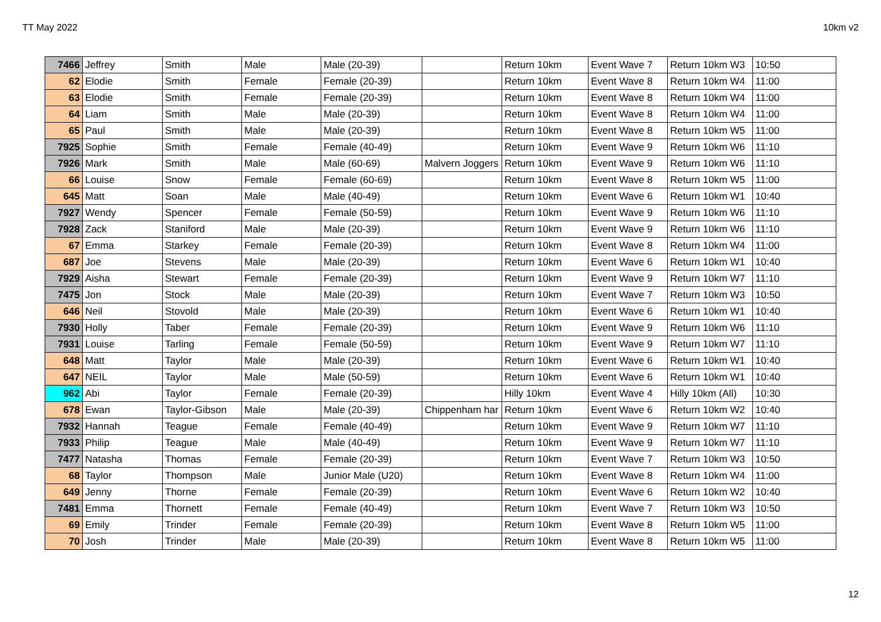TT May 2022 10km v2
| 7466 | Jeffrey | Smith | Male | Male (20-39) | | Return 10km | Event Wave 7 | Return 10km W3 | 10:50 |
| 62 | Elodie | Smith | Female | Female (20-39) | | Return 10km | Event Wave 8 | Return 10km W4 | 11:00 |
| 63 | Elodie | Smith | Female | Female (20-39) | | Return 10km | Event Wave 8 | Return 10km W4 | 11:00 |
| 64 | Liam | Smith | Male | Male (20-39) | | Return 10km | Event Wave 8 | Return 10km W4 | 11:00 |
| 65 | Paul | Smith | Male | Male (20-39) | | Return 10km | Event Wave 8 | Return 10km W5 | 11:00 |
| 7925 | Sophie | Smith | Female | Female (40-49) | | Return 10km | Event Wave 9 | Return 10km W6 | 11:10 |
| 7926 | Mark | Smith | Male | Male (60-69) | Malvern Joggers | Return 10km | Event Wave 9 | Return 10km W6 | 11:10 |
| 66 | Louise | Snow | Female | Female (60-69) | | Return 10km | Event Wave 8 | Return 10km W5 | 11:00 |
| 645 | Matt | Soan | Male | Male (40-49) | | Return 10km | Event Wave 6 | Return 10km W1 | 10:40 |
| 7927 | Wendy | Spencer | Female | Female (50-59) | | Return 10km | Event Wave 9 | Return 10km W6 | 11:10 |
| 7928 | Zack | Staniford | Male | Male (20-39) | | Return 10km | Event Wave 9 | Return 10km W6 | 11:10 |
| 67 | Emma | Starkey | Female | Female (20-39) | | Return 10km | Event Wave 8 | Return 10km W4 | 11:00 |
| 687 | Joe | Stevens | Male | Male (20-39) | | Return 10km | Event Wave 6 | Return 10km W1 | 10:40 |
| 7929 | Aisha | Stewart | Female | Female (20-39) | | Return 10km | Event Wave 9 | Return 10km W7 | 11:10 |
| 7475 | Jon | Stock | Male | Male (20-39) | | Return 10km | Event Wave 7 | Return 10km W3 | 10:50 |
| 646 | Neil | Stovold | Male | Male (20-39) | | Return 10km | Event Wave 6 | Return 10km W1 | 10:40 |
| 7930 | Holly | Taber | Female | Female (20-39) | | Return 10km | Event Wave 9 | Return 10km W6 | 11:10 |
| 7931 | Louise | Tarling | Female | Female (50-59) | | Return 10km | Event Wave 9 | Return 10km W7 | 11:10 |
| 648 | Matt | Taylor | Male | Male (20-39) | | Return 10km | Event Wave 6 | Return 10km W1 | 10:40 |
| 647 | NEIL | Taylor | Male | Male (50-59) | | Return 10km | Event Wave 6 | Return 10km W1 | 10:40 |
| 962 | Abi | Taylor | Female | Female (20-39) | | Hilly 10km | Event Wave 4 | Hilly 10km (All) | 10:30 |
| 678 | Ewan | Taylor-Gibson | Male | Male (20-39) | Chippenham har | Return 10km | Event Wave 6 | Return 10km W2 | 10:40 |
| 7932 | Hannah | Teague | Female | Female (40-49) | | Return 10km | Event Wave 9 | Return 10km W7 | 11:10 |
| 7933 | Philip | Teague | Male | Male (40-49) | | Return 10km | Event Wave 9 | Return 10km W7 | 11:10 |
| 7477 | Natasha | Thomas | Female | Female (20-39) | | Return 10km | Event Wave 7 | Return 10km W3 | 10:50 |
| 68 | Taylor | Thompson | Male | Junior Male (U20) | | Return 10km | Event Wave 8 | Return 10km W4 | 11:00 |
| 649 | Jenny | Thorne | Female | Female (20-39) | | Return 10km | Event Wave 6 | Return 10km W2 | 10:40 |
| 7481 | Emma | Thornett | Female | Female (40-49) | | Return 10km | Event Wave 7 | Return 10km W3 | 10:50 |
| 69 | Emily | Trinder | Female | Female (20-39) | | Return 10km | Event Wave 8 | Return 10km W5 | 11:00 |
| 70 | Josh | Trinder | Male | Male (20-39) | | Return 10km | Event Wave 8 | Return 10km W5 | 11:00 |
12